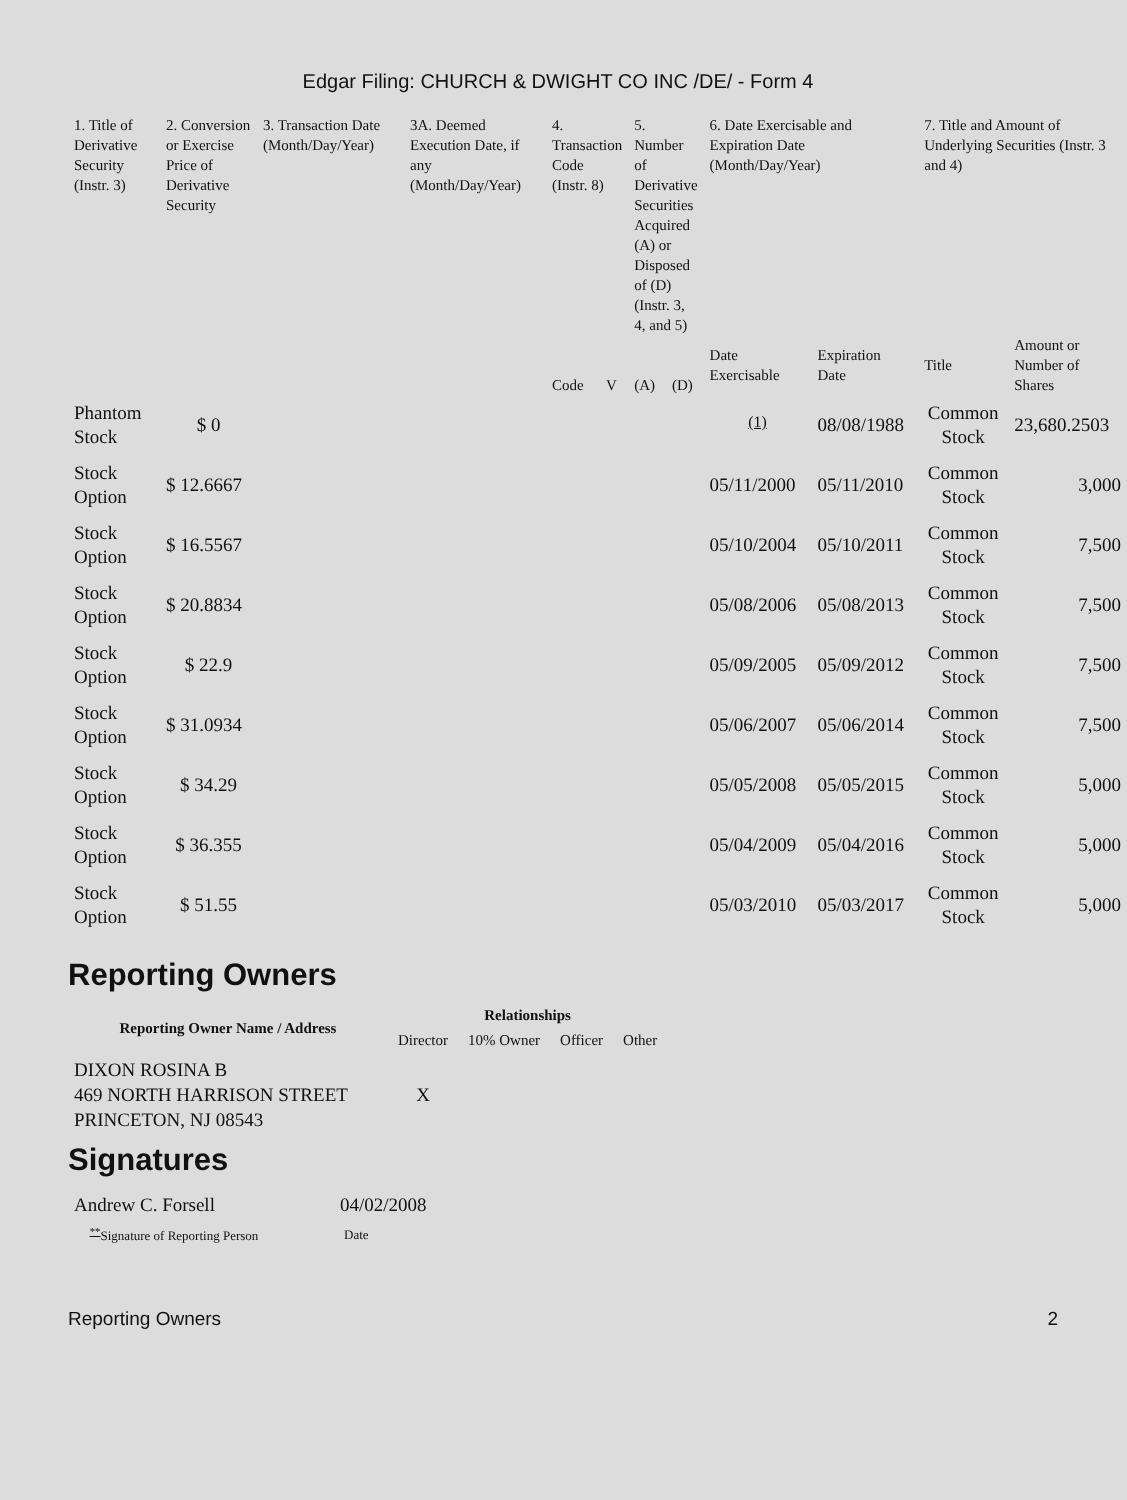Edgar Filing: CHURCH & DWIGHT CO INC /DE/ - Form 4
| 1. Title of Derivative Security (Instr. 3) | 2. Conversion or Exercise Price of Derivative Security | 3. Transaction Date (Month/Day/Year) | 3A. Deemed Execution Date, if any (Month/Day/Year) | 4. Transaction Code (Instr. 8) | | 5. Number of Derivative Securities Acquired (A) or Disposed of (D) (Instr. 3, 4, and 5) | | 6. Date Exercisable and Expiration Date (Month/Day/Year) | | 7. Title and Amount of Underlying Securities (Instr. 3 and 4) | |
| --- | --- | --- | --- | --- | --- | --- | --- | --- | --- | --- | --- |
| | | | | Code | V | (A) | (D) | Date Exercisable | Expiration Date | Title | Amount or Number of Shares |
| Phantom Stock | $ 0 | | | | | | | <sup>(1)</sup> | 08/08/1988 | Common Stock | 23,680.2503 |
| Stock Option | $ 12.6667 | | | | | | | 05/11/2000 | 05/11/2010 | Common Stock | 3,000 |
| Stock Option | $ 16.5567 | | | | | | | 05/10/2004 | 05/10/2011 | Common Stock | 7,500 |
| Stock Option | $ 20.8834 | | | | | | | 05/08/2006 | 05/08/2013 | Common Stock | 7,500 |
| Stock Option | $ 22.9 | | | | | | | 05/09/2005 | 05/09/2012 | Common Stock | 7,500 |
| Stock Option | $ 31.0934 | | | | | | | 05/06/2007 | 05/06/2014 | Common Stock | 7,500 |
| Stock Option | $ 34.29 | | | | | | | 05/05/2008 | 05/05/2015 | Common Stock | 5,000 |
| Stock Option | $ 36.355 | | | | | | | 05/04/2009 | 05/04/2016 | Common Stock | 5,000 |
| Stock Option | $ 51.55 | | | | | | | 05/03/2010 | 05/03/2017 | Common Stock | 5,000 |
Reporting Owners
| Reporting Owner Name / Address | Relationships | | | |
| --- | --- | --- | --- | --- |
| | Director | 10% Owner | Officer | Other |
| DIXON ROSINA B 469 NORTH HARRISON STREET PRINCETON, NJ 08543 | X | | | |
Signatures
| Andrew C. Forsell | 04/02/2008 |
| <sup>**</sup> Signature of Reporting Person | Date |
Reporting Owners 2